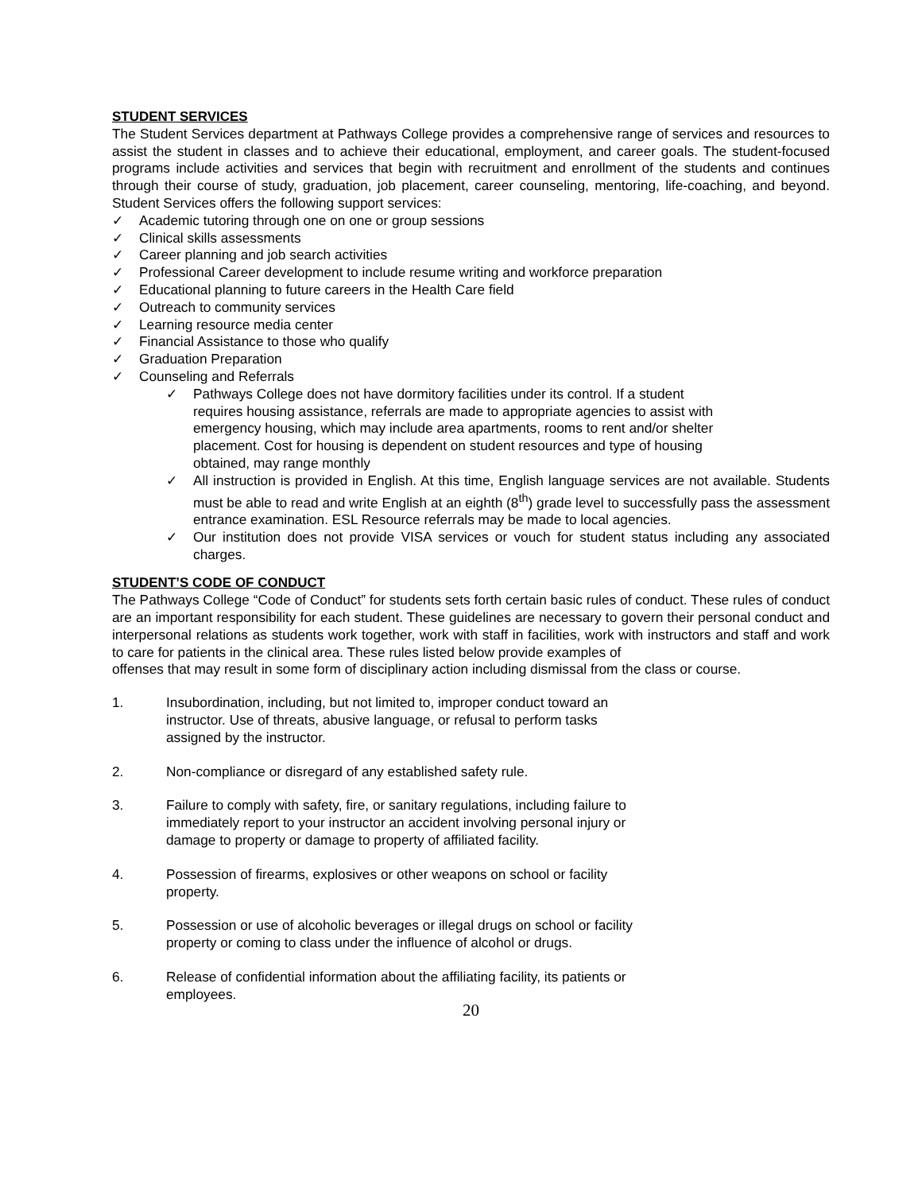STUDENT SERVICES
The Student Services department at Pathways College provides a comprehensive range of services and resources to assist the student in classes and to achieve their educational, employment, and career goals. The student-focused programs include activities and services that begin with recruitment and enrollment of the students and continues through their course of study, graduation, job placement, career counseling, mentoring, life-coaching, and beyond. Student Services offers the following support services:
✓ Academic tutoring through one on one or group sessions
✓ Clinical skills assessments
✓ Career planning and job search activities
✓ Professional Career development to include resume writing and workforce preparation
✓ Educational planning to future careers in the Health Care field
✓ Outreach to community services
✓ Learning resource media center
✓ Financial Assistance to those who qualify
✓ Graduation Preparation
✓ Counseling and Referrals
✓ Pathways College does not have dormitory facilities under its control. If a student requires housing assistance, referrals are made to appropriate agencies to assist with emergency housing, which may include area apartments, rooms to rent and/or shelter placement. Cost for housing is dependent on student resources and type of housing obtained, may range monthly
✓ All instruction is provided in English. At this time, English language services are not available. Students must be able to read and write English at an eighth (8<sup>th</sup>) grade level to successfully pass the assessment entrance examination. ESL Resource referrals may be made to local agencies.
✓ Our institution does not provide VISA services or vouch for student status including any associated charges.
STUDENT’S CODE OF CONDUCT
The Pathways College “Code of Conduct” for students sets forth certain basic rules of conduct. These rules of conduct are an important responsibility for each student. These guidelines are necessary to govern their personal conduct and interpersonal relations as students work together, work with staff in facilities, work with instructors and staff and work to care for patients in the clinical area. These rules listed below provide examples of
offenses that may result in some form of disciplinary action including dismissal from the class or course.
1. Insubordination, including, but not limited to, improper conduct toward an instructor. Use of threats, abusive language, or refusal to perform tasks assigned by the instructor.
2. Non-compliance or disregard of any established safety rule.
3. Failure to comply with safety, fire, or sanitary regulations, including failure to immediately report to your instructor an accident involving personal injury or damage to property or damage to property of affiliated facility.
4. Possession of firearms, explosives or other weapons on school or facility property.
5. Possession or use of alcoholic beverages or illegal drugs on school or facility property or coming to class under the influence of alcohol or drugs.
6. Release of confidential information about the affiliating facility, its patients or employees.
20